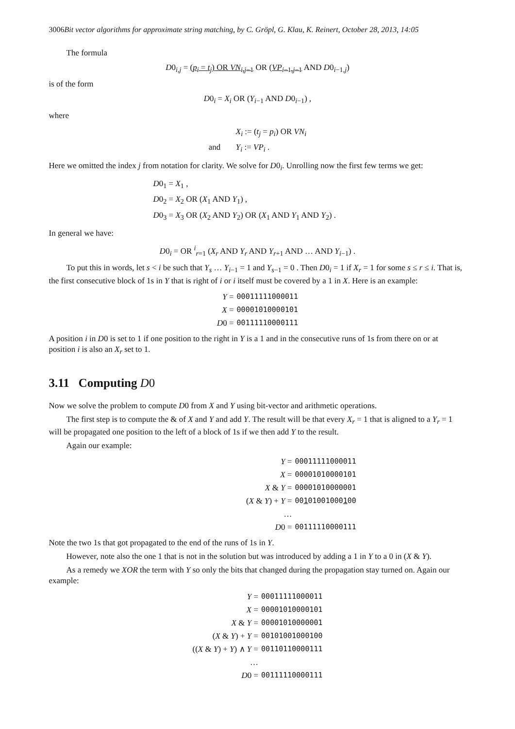3006 Bit vector algorithms for approximate string matching, by C. Gröpl, G. Klau, K. Reinert, October 28, 2013, 14:05
The formula
D0<sub>i,j</sub> = (p<sub>i</sub> = t<sub>j</sub>) OR VN<sub>i,j−1</sub> OR (VP<sub>i−1,j−1</sub> AND D0<sub>i−1,j</sub>)
is of the form
D0<sub>i</sub> = X<sub>i</sub> OR (Y<sub>i−1</sub> AND D0<sub>i−1</sub>) ,
where
X<sub>i</sub> := (t<sub>j</sub> = p<sub>i</sub>) OR VN<sub>i</sub> and Y<sub>i</sub> := VP<sub>i</sub> .
Here we omitted the index j from notation for clarity. We solve for D0<sub>i</sub>. Unrolling now the first few terms we get:
D0<sub>1</sub> = X<sub>1</sub> ,
D0<sub>2</sub> = X<sub>2</sub> OR (X<sub>1</sub> AND Y<sub>1</sub>) ,
D0<sub>3</sub> = X<sub>3</sub> OR (X<sub>2</sub> AND Y<sub>2</sub>) OR (X<sub>1</sub> AND Y<sub>1</sub> AND Y<sub>2</sub>) .
In general we have:
D0<sub>i</sub> = OR <sup>i</sup><sub>r=1</sub> (X<sub>r</sub> AND Y<sub>r</sub> AND Y<sub>r+1</sub> AND … AND Y<sub>i−1</sub>) .
To put this in words, let s < i be such that Y<sub>s</sub> … Y<sub>i−1</sub> = 1 and Y<sub>s−1</sub> = 0 . Then D0<sub>i</sub> = 1 if X<sub>r</sub> = 1 for some s ≤ r ≤ i. That is, the first consecutive block of 1s in Y that is right of i or i itself must be covered by a 1 in X. Here is an example:
Y = 00011111000011 X = 00001010000101 D0 = 00111110000111
A position i in D0 is set to 1 if one position to the right in Y is a 1 and in the consecutive runs of 1s from there on or at position i is also an X<sub>r</sub> set to 1.
3.11 Computing D 0
Now we solve the problem to compute D0 from X and Y using bit-vector and arithmetic operations.
The first step is to compute the & of X and Y and add Y. The result will be that every X<sub>r</sub> = 1 that is aligned to a Y<sub>r</sub> = 1 will be propagated one position to the left of a block of 1s if we then add Y to the result.
Again our example:
Y = 00011111000011 X = 00001010000101 X & Y = 00001010000001 (X & Y) + Y = 00101001000100 … D0 = 00111110000111
Note the two 1s that got propagated to the end of the runs of 1s in Y.
However, note also the one 1 that is not in the solution but was introduced by adding a 1 in Y to a 0 in (X & Y).
As a remedy we XOR the term with Y so only the bits that changed during the propagation stay turned on. Again our example:
Y = 00011111000011 X = 00001010000101 X & Y = 00001010000001 (X & Y) + Y = 00101001000100 ((X & Y) + Y) ∧ Y = 00110110000111 … D0 = 00111110000111